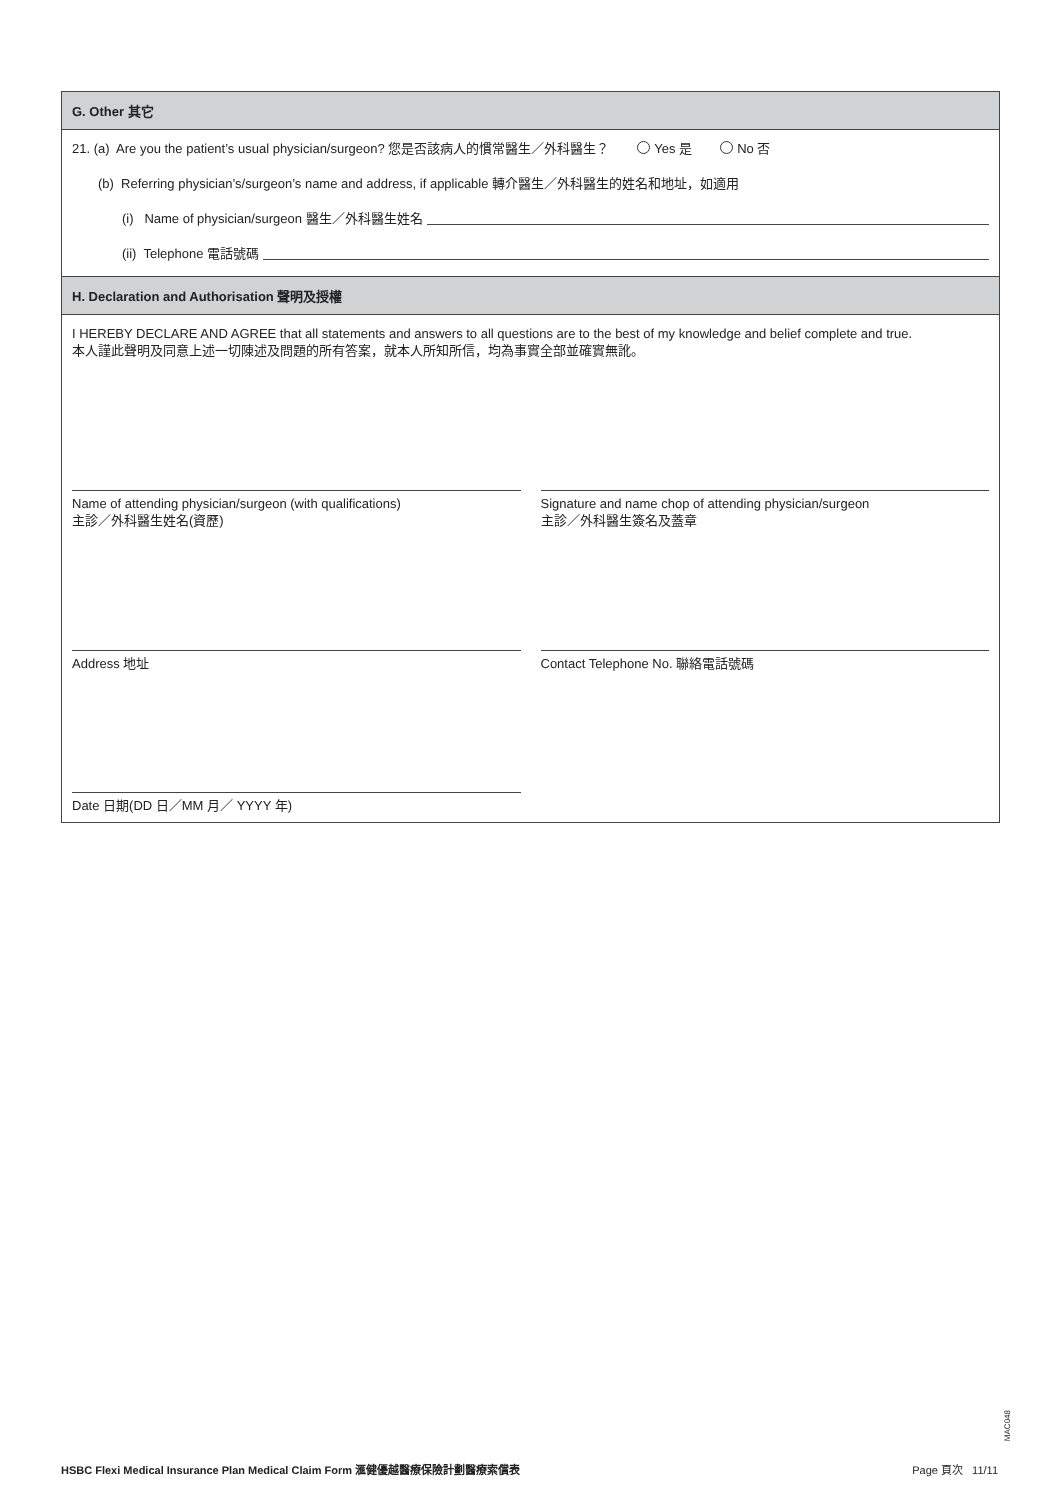G. Other 其它
21. (a) Are you the patient’s usual physician/surgeon? 您是否該病人的慣常醫生／外科醫生？ Yes 是 No 否
(b) Referring physician’s/surgeon’s name and address, if applicable 轉介醫生／外科醫生的姓名和地址，如適用
(i) Name of physician/surgeon 醫生／外科醫生姓名
(ii) Telephone 電話號碼
H. Declaration and Authorisation 聲明及授權
I HEREBY DECLARE AND AGREE that all statements and answers to all questions are to the best of my knowledge and belief complete and true.
本人謹此聲明及同意上述一切陳述及問題的所有答案，就本人所知所信，均為事實全部並確實無訛。
Name of attending physician/surgeon (with qualifications)
主診／外科醫生姓名(資歷)
Signature and name chop of attending physician/surgeon
主診／外科醫生簽名及蓋章
Address 地址 Contact Telephone No. 聯絡電話號碼
Date 日期(DD 日／MM 月／ YYYY 年)
MAC048
HSBC Flexi Medical Insurance Plan Medical Claim Form 滙健優越醫療保險計劃醫療索償表 Page 頁次 11/11